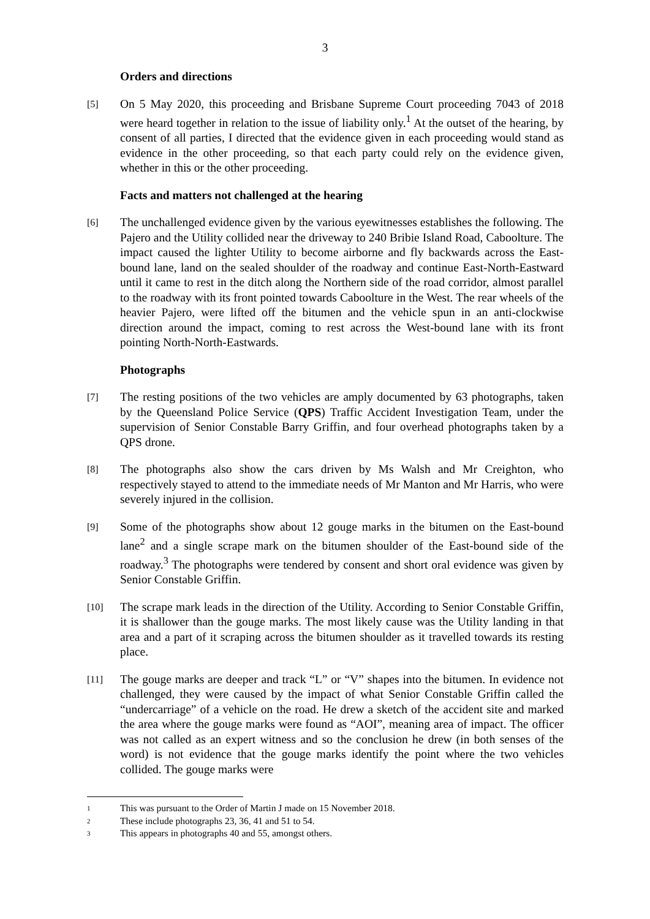3
Orders and directions
[5]
On 5 May 2020, this proceeding and Brisbane Supreme Court proceeding 7043 of 2018 were heard together in relation to the issue of liability only.<sup>1</sup> At the outset of the hearing, by consent of all parties, I directed that the evidence given in each proceeding would stand as evidence in the other proceeding, so that each party could rely on the evidence given, whether in this or the other proceeding.
Facts and matters not challenged at the hearing
[6]
The unchallenged evidence given by the various eyewitnesses establishes the following. The Pajero and the Utility collided near the driveway to 240 Bribie Island Road, Caboolture. The impact caused the lighter Utility to become airborne and fly backwards across the East-bound lane, land on the sealed shoulder of the roadway and continue East-North-Eastward until it came to rest in the ditch along the Northern side of the road corridor, almost parallel to the roadway with its front pointed towards Caboolture in the West. The rear wheels of the heavier Pajero, were lifted off the bitumen and the vehicle spun in an anti-clockwise direction around the impact, coming to rest across the West-bound lane with its front pointing North-North-Eastwards.
Photographs
[7]
The resting positions of the two vehicles are amply documented by 63 photographs, taken by the Queensland Police Service (QPS) Traffic Accident Investigation Team, under the supervision of Senior Constable Barry Griffin, and four overhead photographs taken by a QPS drone.
[8]
The photographs also show the cars driven by Ms Walsh and Mr Creighton, who respectively stayed to attend to the immediate needs of Mr Manton and Mr Harris, who were severely injured in the collision.
[9]
Some of the photographs show about 12 gouge marks in the bitumen on the East-bound lane<sup>2</sup> and a single scrape mark on the bitumen shoulder of the East-bound side of the roadway.<sup>3</sup> The photographs were tendered by consent and short oral evidence was given by Senior Constable Griffin.
[10]
The scrape mark leads in the direction of the Utility. According to Senior Constable Griffin, it is shallower than the gouge marks. The most likely cause was the Utility landing in that area and a part of it scraping across the bitumen shoulder as it travelled towards its resting place.
[11]
The gouge marks are deeper and track “L” or “V” shapes into the bitumen. In evidence not challenged, they were caused by the impact of what Senior Constable Griffin called the “undercarriage” of a vehicle on the road. He drew a sketch of the accident site and marked the area where the gouge marks were found as “AOI”, meaning area of impact. The officer was not called as an expert witness and so the conclusion he drew (in both senses of the word) is not evidence that the gouge marks identify the point where the two vehicles collided. The gouge marks were
1 This was pursuant to the Order of Martin J made on 15 November 2018.
2 These include photographs 23, 36, 41 and 51 to 54.
3 This appears in photographs 40 and 55, amongst others.